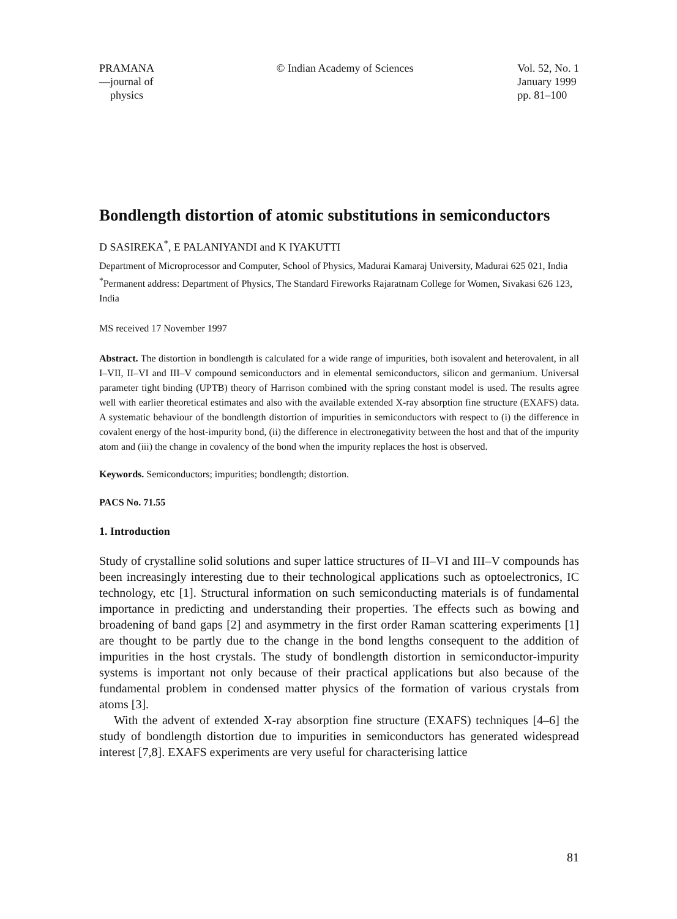PRAMANA
—journal of
physics
© Indian Academy of Sciences Vol. 52, No. 1
January 1999
pp. 81–100
Bondlength distortion of atomic substitutions in semiconductors
D SASIREKA<sup>*</sup>, E PALANIYANDI and K IYAKUTTI
Department of Microprocessor and Computer, School of Physics, Madurai Kamaraj University, Madurai 625 021, India
<sup>*</sup> Permanent address: Department of Physics, The Standard Fireworks Rajaratnam College for Women, Sivakasi 626 123, India
MS received 17 November 1997
Abstract. The distortion in bondlength is calculated for a wide range of impurities, both isovalent and heterovalent, in all I–VII, II–VI and III–V compound semiconductors and in elemental semiconductors, silicon and germanium. Universal parameter tight binding (UPTB) theory of Harrison combined with the spring constant model is used. The results agree well with earlier theoretical estimates and also with the available extended X-ray absorption fine structure (EXAFS) data. A systematic behaviour of the bondlength distortion of impurities in semiconductors with respect to (i) the difference in covalent energy of the host-impurity bond, (ii) the difference in electronegativity between the host and that of the impurity atom and (iii) the change in covalency of the bond when the impurity replaces the host is observed.
Keywords. Semiconductors; impurities; bondlength; distortion.
PACS No. 71.55
1. Introduction
Study of crystalline solid solutions and super lattice structures of II–VI and III–V compounds has been increasingly interesting due to their technological applications such as optoelectronics, IC technology, etc [1]. Structural information on such semiconducting materials is of fundamental importance in predicting and understanding their properties. The effects such as bowing and broadening of band gaps [2] and asymmetry in the first order Raman scattering experiments [1] are thought to be partly due to the change in the bond lengths consequent to the addition of impurities in the host crystals. The study of bondlength distortion in semiconductor-impurity systems is important not only because of their practical applications but also because of the fundamental problem in condensed matter physics of the formation of various crystals from atoms [3].
With the advent of extended X-ray absorption fine structure (EXAFS) techniques [4–6] the study of bondlength distortion due to impurities in semiconductors has generated widespread interest [7,8]. EXAFS experiments are very useful for characterising lattice
81